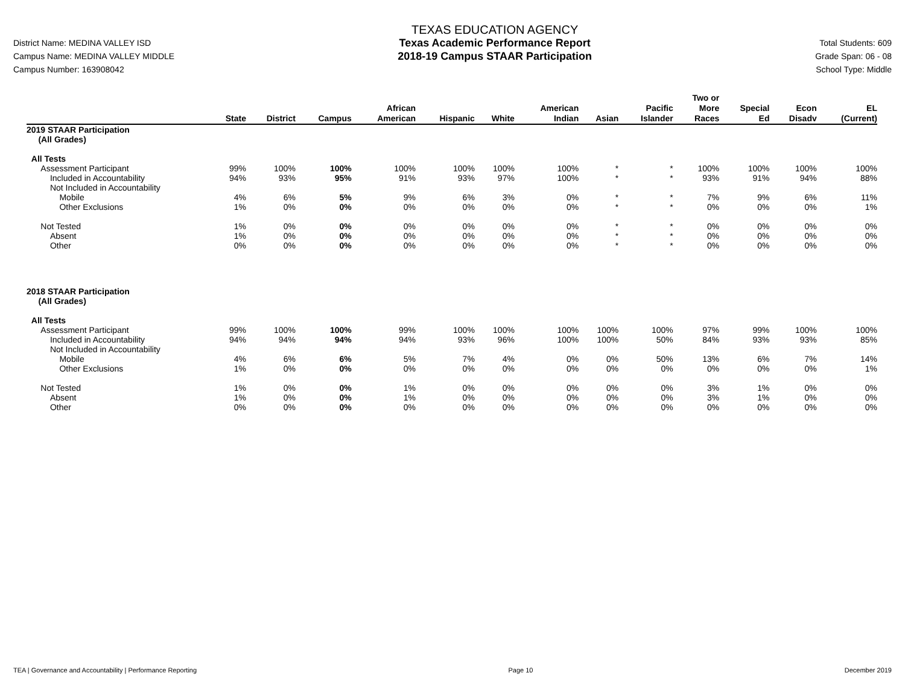District Name: MEDINA VALLEY ISD
Campus Name: MEDINA VALLEY MIDDLE
Campus Number: 163908042
TEXAS EDUCATION AGENCY
Texas Academic Performance Report
2018-19 Campus STAAR Participation
Total Students: 609
Grade Span: 06 - 08
School Type: Middle
| | State | District | Campus | African American | Hispanic | White | American Indian | Asian | Pacific Islander | Two or More Races | Special Ed | Econ Disadv | EL (Current) |
| --- | --- | --- | --- | --- | --- | --- | --- | --- | --- | --- | --- | --- | --- |
| 2019 STAAR Participation (All Grades) | | | | | | | | | | | | | |
| All Tests | | | | | | | | | | | | | |
| Assessment Participant | 99% | 100% | 100% | 100% | 100% | 100% | 100% | * | * | 100% | 100% | 100% | 100% |
| Included in Accountability | 94% | 93% | 95% | 91% | 93% | 97% | 100% | * | * | 93% | 91% | 94% | 88% |
| Not Included in Accountability | | | | | | | | | | | | | |
| Mobile | 4% | 6% | 5% | 9% | 6% | 3% | 0% | * | * | 7% | 9% | 6% | 11% |
| Other Exclusions | 1% | 0% | 0% | 0% | 0% | 0% | 0% | * | * | 0% | 0% | 0% | 1% |
| Not Tested | 1% | 0% | 0% | 0% | 0% | 0% | 0% | * | * | 0% | 0% | 0% | 0% |
| Absent | 1% | 0% | 0% | 0% | 0% | 0% | 0% | * | * | 0% | 0% | 0% | 0% |
| Other | 0% | 0% | 0% | 0% | 0% | 0% | 0% | * | * | 0% | 0% | 0% | 0% |
| 2018 STAAR Participation (All Grades) | | | | | | | | | | | | | |
| All Tests | | | | | | | | | | | | | |
| Assessment Participant | 99% | 100% | 100% | 99% | 100% | 100% | 100% | 100% | 100% | 97% | 99% | 100% | 100% |
| Included in Accountability | 94% | 94% | 94% | 94% | 93% | 96% | 100% | 100% | 50% | 84% | 93% | 93% | 85% |
| Not Included in Accountability | | | | | | | | | | | | | |
| Mobile | 4% | 6% | 6% | 5% | 7% | 4% | 0% | 0% | 50% | 13% | 6% | 7% | 14% |
| Other Exclusions | 1% | 0% | 0% | 0% | 0% | 0% | 0% | 0% | 0% | 0% | 0% | 0% | 1% |
| Not Tested | 1% | 0% | 0% | 1% | 0% | 0% | 0% | 0% | 0% | 3% | 1% | 0% | 0% |
| Absent | 1% | 0% | 0% | 1% | 0% | 0% | 0% | 0% | 0% | 3% | 1% | 0% | 0% |
| Other | 0% | 0% | 0% | 0% | 0% | 0% | 0% | 0% | 0% | 0% | 0% | 0% | 0% |
TEA | Governance and Accountability | Performance Reporting Page 10 December 2019